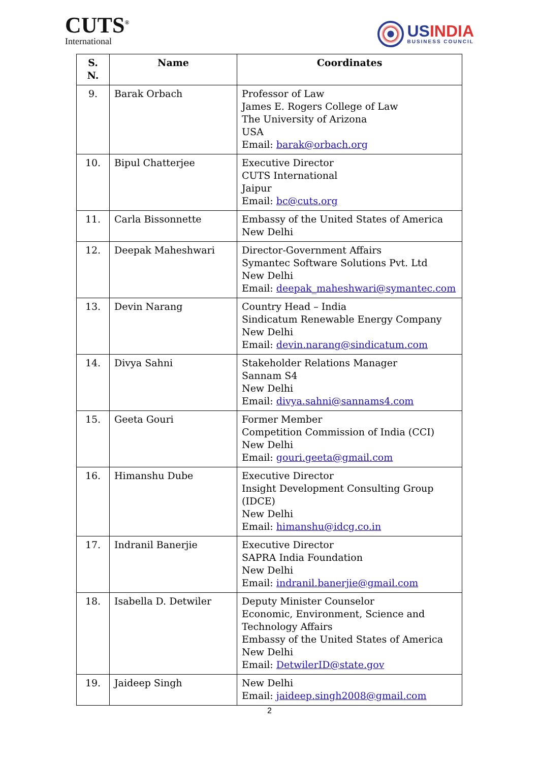CUTS<sup>®</sup>
International
USINDIA
BUSINESS COUNCIL
| S. N. | Name | Coordinates |
| --- | --- | --- |
| 9. | Barak Orbach | Professor of Law James E. Rogers College of Law The University of Arizona USA Email: barak@orbach.org |
| 10. | Bipul Chatterjee | Executive Director CUTS International Jaipur Email: bc@cuts.org |
| 11. | Carla Bissonnette | Embassy of the United States of America New Delhi |
| 12. | Deepak Maheshwari | Director-Government Affairs Symantec Software Solutions Pvt. Ltd New Delhi Email: deepak_maheshwari@symantec.com |
| 13. | Devin Narang | Country Head – India Sindicatum Renewable Energy Company New Delhi Email: devin.narang@sindicatum.com |
| 14. | Divya Sahni | Stakeholder Relations Manager Sannam S4 New Delhi Email: divya.sahni@sannams4.com |
| 15. | Geeta Gouri | Former Member Competition Commission of India (CCI) New Delhi Email: gouri.geeta@gmail.com |
| 16. | Himanshu Dube | Executive Director Insight Development Consulting Group (IDCE) New Delhi Email: himanshu@idcg.co.in |
| 17. | Indranil Banerjie | Executive Director SAPRA India Foundation New Delhi Email: indranil.banerjie@gmail.com |
| 18. | Isabella D. Detwiler | Deputy Minister Counselor Economic, Environment, Science and Technology Affairs Embassy of the United States of America New Delhi Email: DetwilerID@state.gov |
| 19. | Jaideep Singh | New Delhi Email: jaideep.singh2008@gmail.com |
2